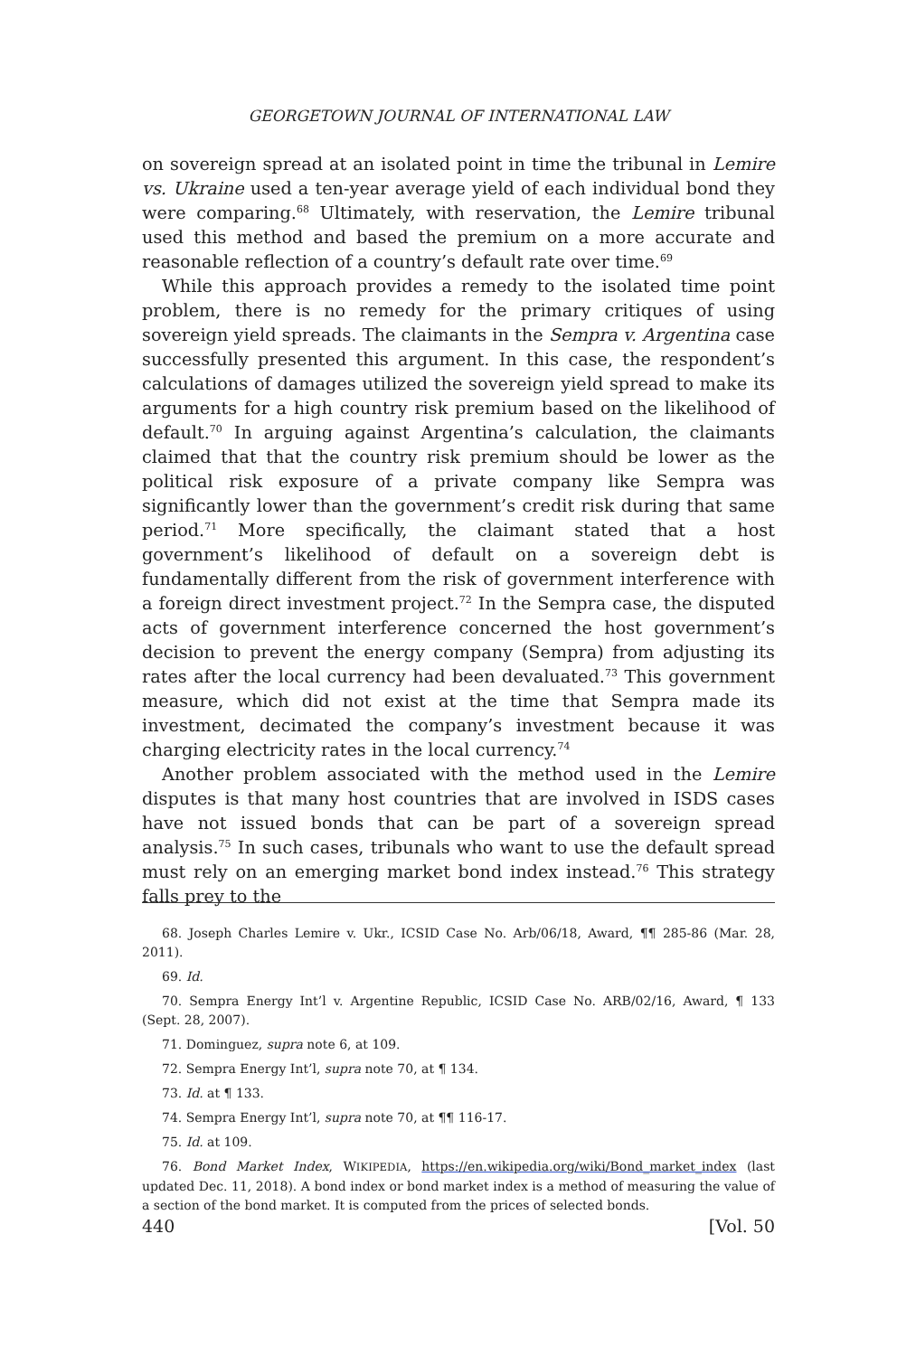GEORGETOWN JOURNAL OF INTERNATIONAL LAW
on sovereign spread at an isolated point in time the tribunal in Lemire vs. Ukraine used a ten-year average yield of each individual bond they were comparing.<sup>68</sup> Ultimately, with reservation, the Lemire tribunal used this method and based the premium on a more accurate and reasonable reflection of a country’s default rate over time.<sup>69</sup>
While this approach provides a remedy to the isolated time point problem, there is no remedy for the primary critiques of using sovereign yield spreads. The claimants in the Sempra v. Argentina case successfully presented this argument. In this case, the respondent’s calculations of damages utilized the sovereign yield spread to make its arguments for a high country risk premium based on the likelihood of default.<sup>70</sup> In arguing against Argentina’s calculation, the claimants claimed that that the country risk premium should be lower as the political risk exposure of a private company like Sempra was significantly lower than the government’s credit risk during that same period.<sup>71</sup> More specifically, the claimant stated that a host government’s likelihood of default on a sovereign debt is fundamentally different from the risk of government interference with a foreign direct investment project.<sup>72</sup> In the Sempra case, the disputed acts of government interference concerned the host government’s decision to prevent the energy company (Sempra) from adjusting its rates after the local currency had been devaluated.<sup>73</sup> This government measure, which did not exist at the time that Sempra made its investment, decimated the company’s investment because it was charging electricity rates in the local currency.<sup>74</sup>
Another problem associated with the method used in the Lemire disputes is that many host countries that are involved in ISDS cases have not issued bonds that can be part of a sovereign spread analysis.<sup>75</sup> In such cases, tribunals who want to use the default spread must rely on an emerging market bond index instead.<sup>76</sup> This strategy falls prey to the
68. Joseph Charles Lemire v. Ukr., ICSID Case No. Arb/06/18, Award, ¶¶ 285-86 (Mar. 28, 2011).
69. Id.
70. Sempra Energy Int’l v. Argentine Republic, ICSID Case No. ARB/02/16, Award, ¶ 133 (Sept. 28, 2007).
71. Dominguez, supra note 6, at 109.
72. Sempra Energy Int’l, supra note 70, at ¶ 134.
73. Id. at ¶ 133.
74. Sempra Energy Int’l, supra note 70, at ¶¶ 116-17.
75. Id. at 109.
76. Bond Market Index, WIKIPEDIA, https://en.wikipedia.org/wiki/Bond_market_index (last updated Dec. 11, 2018). A bond index or bond market index is a method of measuring the value of a section of the bond market. It is computed from the prices of selected bonds.
440 [Vol. 50